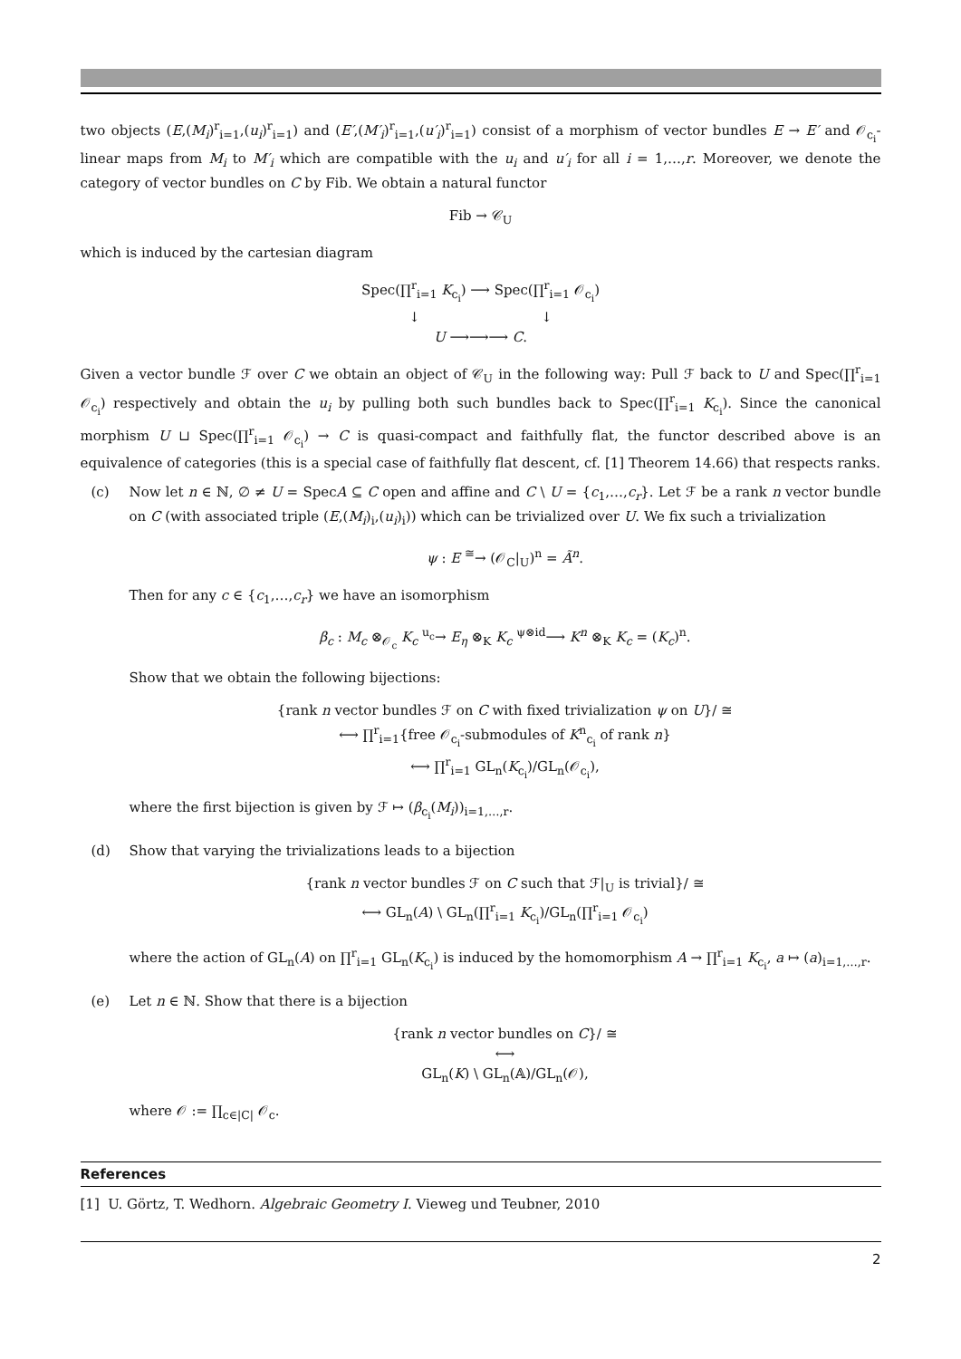two objects (E,(M<sub>i</sub>)<sup>r</sup><sub>i=1</sub>,(u<sub>i</sub>)<sup>r</sup><sub>i=1</sub>) and (E′,(M′<sub>i</sub>)<sup>r</sup><sub>i=1</sub>,(u′<sub>i</sub>)<sup>r</sup><sub>i=1</sub>) consist of a morphism of vector bundles E → E′ and 𝒪<sub>c<sub>i</sub></sub>-linear maps from M<sub>i</sub> to M′<sub>i</sub> which are compatible with the u<sub>i</sub> and u′<sub>i</sub> for all i = 1,…,r. Moreover, we denote the category of vector bundles on C by Fib. We obtain a natural functor
Fib → 𝒞<sub>U</sub>
which is induced by the cartesian diagram
Spec(∏<sup>r</sup><sub>i=1</sub> K<sub>c<sub>i</sub></sub>) ⟶ Spec(∏<sup>r</sup><sub>i=1</sub> 𝒪<sub>c<sub>i</sub></sub>)
↓ ↓
U ⟶⟶⟶ C.
Given a vector bundle ℱ over C we obtain an object of 𝒞<sub>U</sub> in the following way: Pull ℱ back to U and Spec(∏<sup>r</sup><sub>i=1</sub> 𝒪<sub>c<sub>i</sub></sub>) respectively and obtain the u<sub>i</sub> by pulling both such bundles back to Spec(∏<sup>r</sup><sub>i=1</sub> K<sub>c<sub>i</sub></sub>). Since the canonical morphism U ⊔ Spec(∏<sup>r</sup><sub>i=1</sub> 𝒪<sub>c<sub>i</sub></sub>) → C is quasi-compact and faithfully flat, the functor described above is an equivalence of categories (this is a special case of faithfully flat descent, cf. [1] Theorem 14.66) that respects ranks.
(c) Now let n ∈ ℕ, ∅ ≠ U = SpecA ⊆ C open and affine and C \ U = {c<sub>1</sub>,…,c<sub>r</sub>}. Let ℱ be a rank n vector bundle on C (with associated triple (E,(M<sub>i</sub>)<sub>i</sub>,(u<sub>i</sub>)<sub>i</sub>)) which can be trivialized over U. We fix such a trivialization
ψ : E <sup>≅</sup>→ (𝒪<sub>C</sub>|<sub>U</sub>)<sup>n</sup> = Ã<sup>n</sup>.
Then for any c ∈ {c<sub>1</sub>,…,c<sub>r</sub>} we have an isomorphism
β<sub>c</sub> : M<sub>c</sub> ⊗<sub>𝒪<sub>c</sub></sub> K<sub>c</sub> <sup>u<sub>c</sub></sup>→ E<sub>η</sub> ⊗<sub>K</sub> K<sub>c</sub> <sup>ψ⊗id</sup>⟶ K<sup>n</sup> ⊗<sub>K</sub> K<sub>c</sub> = (K<sub>c</sub>)<sup>n</sup>.
Show that we obtain the following bijections:
{rank n vector bundles ℱ on C with fixed trivialization ψ on U}/ ≅
⟷ ∏<sup>r</sup><sub>i=1</sub>{free 𝒪<sub>c<sub>i</sub></sub>-submodules of K<sup>n</sup><sub>c<sub>i</sub></sub> of rank n}
⟷ ∏<sup>r</sup><sub>i=1</sub> GL<sub>n</sub>(K<sub>c<sub>i</sub></sub>)/GL<sub>n</sub>(𝒪<sub>c<sub>i</sub></sub>),
where the first bijection is given by ℱ ↦ (β<sub>c<sub>i</sub></sub>(M<sub>i</sub>))<sub>i=1,…,r</sub>.
(d) Show that varying the trivializations leads to a bijection
{rank n vector bundles ℱ on C such that ℱ|<sub>U</sub> is trivial}/ ≅
⟷ GL<sub>n</sub>(A) \ GL<sub>n</sub>(∏<sup>r</sup><sub>i=1</sub> K<sub>c<sub>i</sub></sub>)/GL<sub>n</sub>(∏<sup>r</sup><sub>i=1</sub> 𝒪<sub>c<sub>i</sub></sub>)
where the action of GL<sub>n</sub>(A) on ∏<sup>r</sup><sub>i=1</sub> GL<sub>n</sub>(K<sub>c<sub>i</sub></sub>) is induced by the homomorphism A → ∏<sup>r</sup><sub>i=1</sub> K<sub>c<sub>i</sub></sub>, a ↦ (a)<sub>i=1,…,r</sub>.
(e) Let n ∈ ℕ. Show that there is a bijection
{rank n vector bundles on C}/ ≅
⟷
GL<sub>n</sub>(K) \ GL<sub>n</sub>(𝔸)/GL<sub>n</sub>(𝒪),
where 𝒪 := ∏<sub>c∈|C|</sub> 𝒪<sub>c</sub>.
References
[1] U. Görtz, T. Wedhorn. Algebraic Geometry I. Vieweg und Teubner, 2010
2